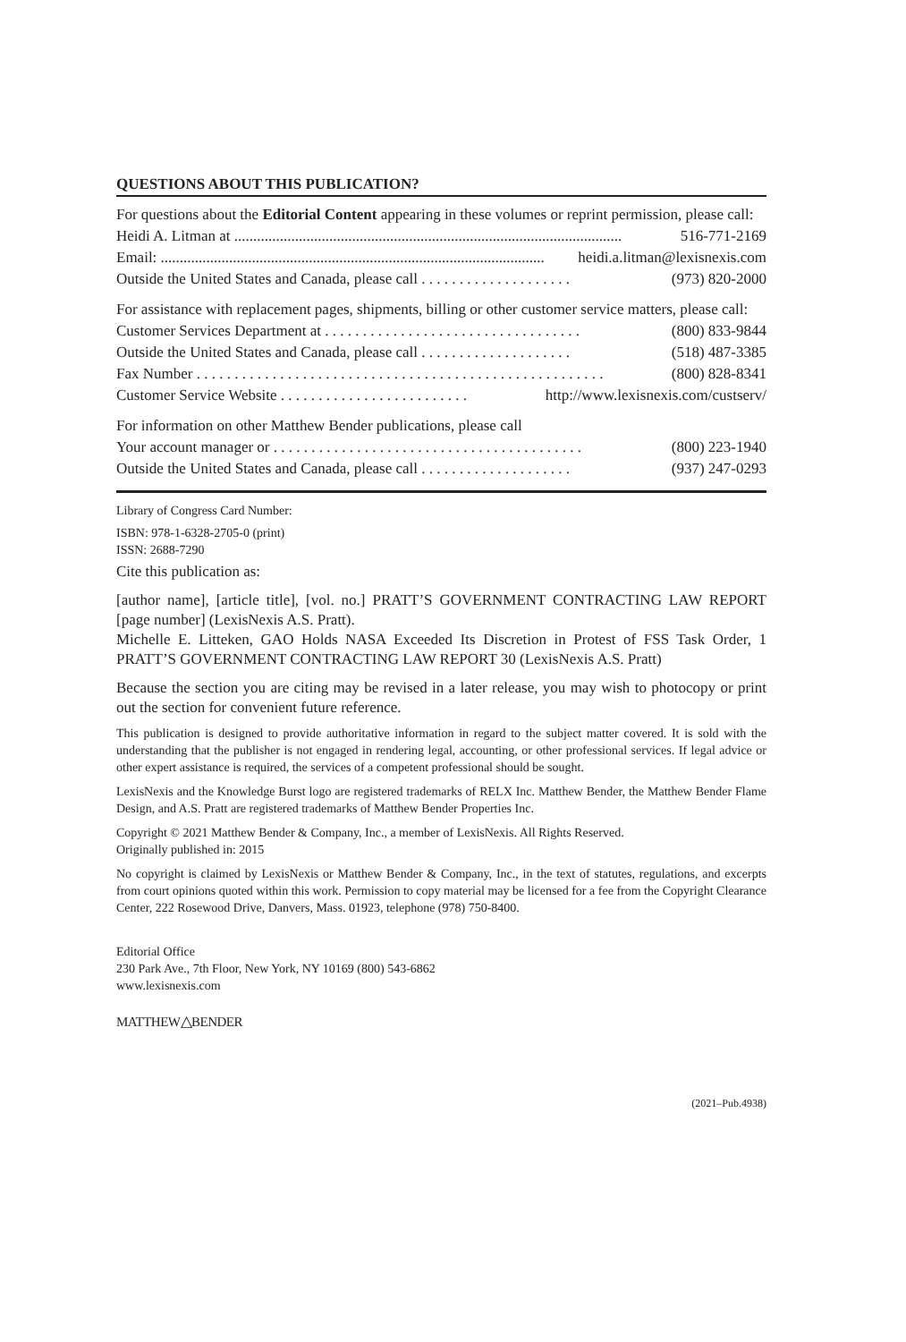QUESTIONS ABOUT THIS PUBLICATION?
For questions about the Editorial Content appearing in these volumes or reprint permission, please call:
Heidi A. Litman at ...................................................................................................... 516-771-2169
Email: ..................................................................................................... heidi.a.litman@lexisnexis.com
Outside the United States and Canada, please call . . . . . . . . . . . . . . . . . . . . (973) 820-2000
For assistance with replacement pages, shipments, billing or other customer service matters, please call:
Customer Services Department at . . . . . . . . . . . . . . . . . . . . . . . . . . . . . . . . . . (800) 833-9844
Outside the United States and Canada, please call . . . . . . . . . . . . . . . . . . . . (518) 487-3385
Fax Number . . . . . . . . . . . . . . . . . . . . . . . . . . . . . . . . . . . . . . . . . . . . . . . . . . . . . . (800) 828-8341
Customer Service Website . . . . . . . . . . . . . . . . . . . . . . . . . http://www.lexisnexis.com/custserv/
For information on other Matthew Bender publications, please call
Your account manager or . . . . . . . . . . . . . . . . . . . . . . . . . . . . . . . . . . . . . . . . . (800) 223-1940
Outside the United States and Canada, please call . . . . . . . . . . . . . . . . . . . . (937) 247-0293
Library of Congress Card Number:
ISBN: 978-1-6328-2705-0 (print)
ISSN: 2688-7290
Cite this publication as:
[author name], [article title], [vol. no.] PRATT’S GOVERNMENT CONTRACTING LAW REPORT [page number] (LexisNexis A.S. Pratt).
Michelle E. Litteken, GAO Holds NASA Exceeded Its Discretion in Protest of FSS Task Order, 1 PRATT’S GOVERNMENT CONTRACTING LAW REPORT 30 (LexisNexis A.S. Pratt)
Because the section you are citing may be revised in a later release, you may wish to photocopy or print out the section for convenient future reference.
This publication is designed to provide authoritative information in regard to the subject matter covered. It is sold with the understanding that the publisher is not engaged in rendering legal, accounting, or other professional services. If legal advice or other expert assistance is required, the services of a competent professional should be sought.
LexisNexis and the Knowledge Burst logo are registered trademarks of RELX Inc. Matthew Bender, the Matthew Bender Flame Design, and A.S. Pratt are registered trademarks of Matthew Bender Properties Inc.
Copyright © 2021 Matthew Bender & Company, Inc., a member of LexisNexis. All Rights Reserved.
Originally published in: 2015
No copyright is claimed by LexisNexis or Matthew Bender & Company, Inc., in the text of statutes, regulations, and excerpts from court opinions quoted within this work. Permission to copy material may be licensed for a fee from the Copyright Clearance Center, 222 Rosewood Drive, Danvers, Mass. 01923, telephone (978) 750-8400.
Editorial Office
230 Park Ave., 7th Floor, New York, NY 10169 (800) 543-6862
www.lexisnexis.com
MATTHEW△BENDER
(2021–Pub.4938)